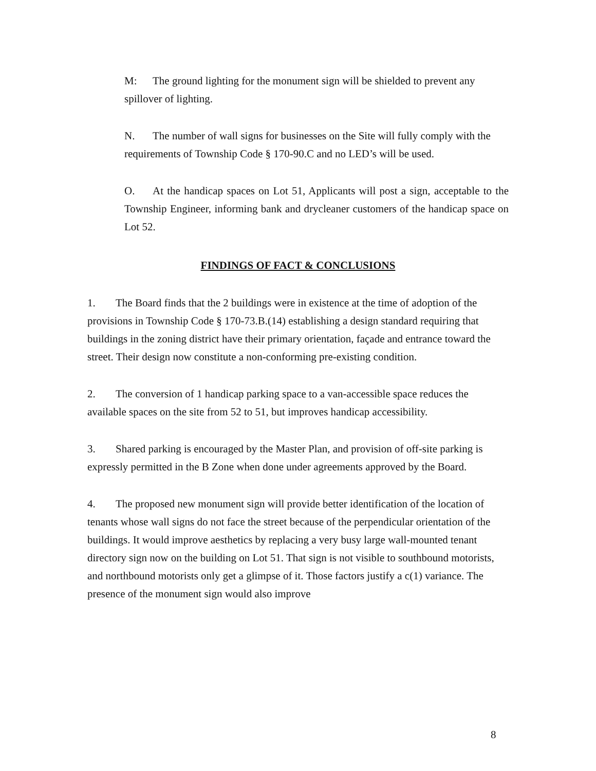M: The ground lighting for the monument sign will be shielded to prevent any spillover of lighting.
N. The number of wall signs for businesses on the Site will fully comply with the requirements of Township Code § 170-90.C and no LED’s will be used.
O. At the handicap spaces on Lot 51, Applicants will post a sign, acceptable to the Township Engineer, informing bank and drycleaner customers of the handicap space on Lot 52.
FINDINGS OF FACT & CONCLUSIONS
1. The Board finds that the 2 buildings were in existence at the time of adoption of the provisions in Township Code § 170-73.B.(14) establishing a design standard requiring that buildings in the zoning district have their primary orientation, façade and entrance toward the street. Their design now constitute a non-conforming pre-existing condition.
2. The conversion of 1 handicap parking space to a van-accessible space reduces the available spaces on the site from 52 to 51, but improves handicap accessibility.
3. Shared parking is encouraged by the Master Plan, and provision of off-site parking is expressly permitted in the B Zone when done under agreements approved by the Board.
4. The proposed new monument sign will provide better identification of the location of tenants whose wall signs do not face the street because of the perpendicular orientation of the buildings. It would improve aesthetics by replacing a very busy large wall-mounted tenant directory sign now on the building on Lot 51. That sign is not visible to southbound motorists, and northbound motorists only get a glimpse of it. Those factors justify a c(1) variance. The presence of the monument sign would also improve
8